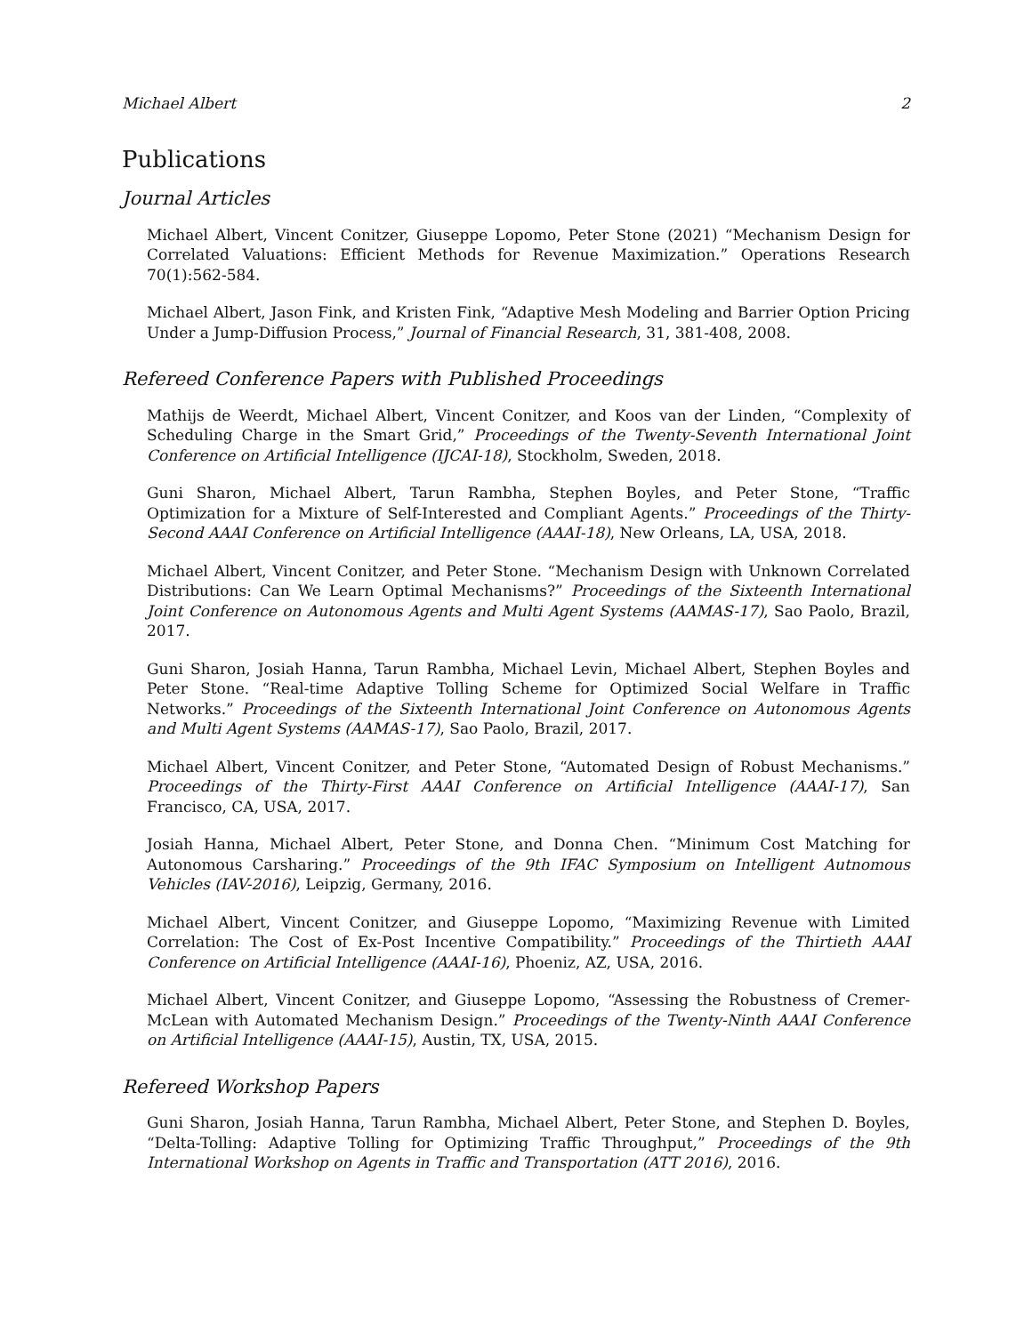Michael Albert 2
Publications
Journal Articles
Michael Albert, Vincent Conitzer, Giuseppe Lopomo, Peter Stone (2021) “Mechanism Design for Correlated Valuations: Efficient Methods for Revenue Maximization.” Operations Research 70(1):562-584.
Michael Albert, Jason Fink, and Kristen Fink, “Adaptive Mesh Modeling and Barrier Option Pricing Under a Jump-Diffusion Process,” Journal of Financial Research, 31, 381-408, 2008.
Refereed Conference Papers with Published Proceedings
Mathijs de Weerdt, Michael Albert, Vincent Conitzer, and Koos van der Linden, “Complexity of Scheduling Charge in the Smart Grid,” Proceedings of the Twenty-Seventh International Joint Conference on Artificial Intelligence (IJCAI-18), Stockholm, Sweden, 2018.
Guni Sharon, Michael Albert, Tarun Rambha, Stephen Boyles, and Peter Stone, “Traffic Optimization for a Mixture of Self-Interested and Compliant Agents.” Proceedings of the Thirty-Second AAAI Conference on Artificial Intelligence (AAAI-18), New Orleans, LA, USA, 2018.
Michael Albert, Vincent Conitzer, and Peter Stone. “Mechanism Design with Unknown Correlated Distributions: Can We Learn Optimal Mechanisms?” Proceedings of the Sixteenth International Joint Conference on Autonomous Agents and Multi Agent Systems (AAMAS-17), Sao Paolo, Brazil, 2017.
Guni Sharon, Josiah Hanna, Tarun Rambha, Michael Levin, Michael Albert, Stephen Boyles and Peter Stone. “Real-time Adaptive Tolling Scheme for Optimized Social Welfare in Traffic Networks.” Proceedings of the Sixteenth International Joint Conference on Autonomous Agents and Multi Agent Systems (AAMAS-17), Sao Paolo, Brazil, 2017.
Michael Albert, Vincent Conitzer, and Peter Stone, “Automated Design of Robust Mechanisms.” Proceedings of the Thirty-First AAAI Conference on Artificial Intelligence (AAAI-17), San Francisco, CA, USA, 2017.
Josiah Hanna, Michael Albert, Peter Stone, and Donna Chen. “Minimum Cost Matching for Autonomous Carsharing.” Proceedings of the 9th IFAC Symposium on Intelligent Autnomous Vehicles (IAV-2016), Leipzig, Germany, 2016.
Michael Albert, Vincent Conitzer, and Giuseppe Lopomo, “Maximizing Revenue with Limited Correlation: The Cost of Ex-Post Incentive Compatibility.” Proceedings of the Thirtieth AAAI Conference on Artificial Intelligence (AAAI-16), Phoeniz, AZ, USA, 2016.
Michael Albert, Vincent Conitzer, and Giuseppe Lopomo, “Assessing the Robustness of Cremer-McLean with Automated Mechanism Design.” Proceedings of the Twenty-Ninth AAAI Conference on Artificial Intelligence (AAAI-15), Austin, TX, USA, 2015.
Refereed Workshop Papers
Guni Sharon, Josiah Hanna, Tarun Rambha, Michael Albert, Peter Stone, and Stephen D. Boyles, “Delta-Tolling: Adaptive Tolling for Optimizing Traffic Throughput,” Proceedings of the 9th International Workshop on Agents in Traffic and Transportation (ATT 2016), 2016.